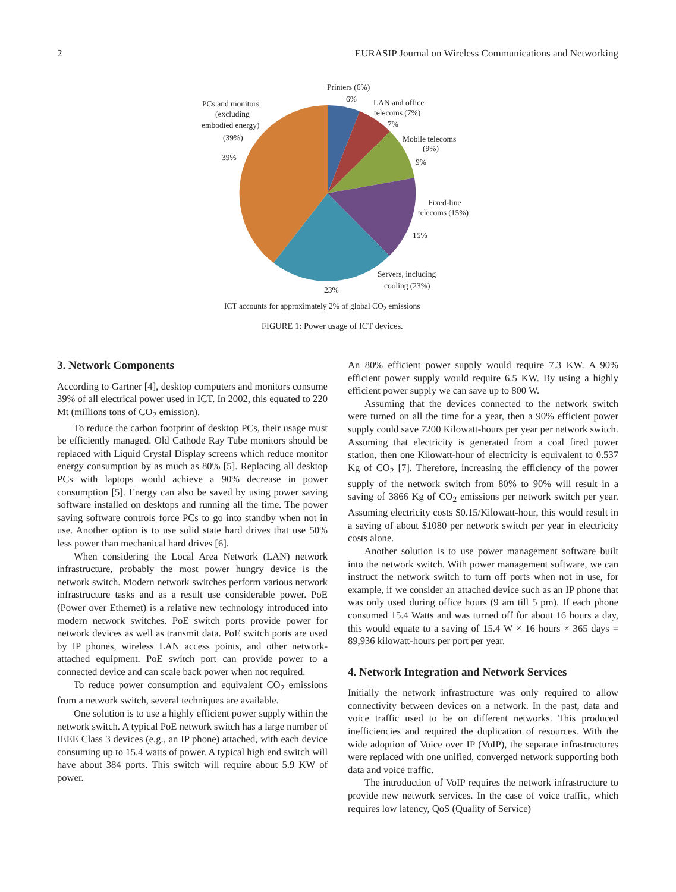2 EURASIP Journal on Wireless Communications and Networking
Printers (6%)
6%
LAN and office
telecoms (7%)
7%
Mobile telecoms
(9%)
9%
Fixed-line
telecoms (15%)
15%
Servers, including
cooling (23%)
23%
PCs and monitors
(excluding
embodied energy)
(39%)
39%
ICT accounts for approximately 2% of global CO2 emissions
FIGURE 1: Power usage of ICT devices.
3. Network Components
According to Gartner [4], desktop computers and monitors consume 39% of all electrical power used in ICT. In 2002, this equated to 220 Mt (millions tons of CO<sub>2</sub> emission).
To reduce the carbon footprint of desktop PCs, their usage must be efficiently managed. Old Cathode Ray Tube monitors should be replaced with Liquid Crystal Display screens which reduce monitor energy consumption by as much as 80% [5]. Replacing all desktop PCs with laptops would achieve a 90% decrease in power consumption [5]. Energy can also be saved by using power saving software installed on desktops and running all the time. The power saving software controls force PCs to go into standby when not in use. Another option is to use solid state hard drives that use 50% less power than mechanical hard drives [6].
When considering the Local Area Network (LAN) network infrastructure, probably the most power hungry device is the network switch. Modern network switches perform various network infrastructure tasks and as a result use considerable power. PoE (Power over Ethernet) is a relative new technology introduced into modern network switches. PoE switch ports provide power for network devices as well as transmit data. PoE switch ports are used by IP phones, wireless LAN access points, and other network-attached equipment. PoE switch port can provide power to a connected device and can scale back power when not required.
To reduce power consumption and equivalent CO<sub>2</sub> emissions from a network switch, several techniques are available.
One solution is to use a highly efficient power supply within the network switch. A typical PoE network switch has a large number of IEEE Class 3 devices (e.g., an IP phone) attached, with each device consuming up to 15.4 watts of power. A typical high end switch will have about 384 ports. This switch will require about 5.9 KW of power.
An 80% efficient power supply would require 7.3 KW. A 90% efficient power supply would require 6.5 KW. By using a highly efficient power supply we can save up to 800 W.
Assuming that the devices connected to the network switch were turned on all the time for a year, then a 90% efficient power supply could save 7200 Kilowatt-hours per year per network switch. Assuming that electricity is generated from a coal fired power station, then one Kilowatt-hour of electricity is equivalent to 0.537 Kg of CO<sub>2</sub> [7]. Therefore, increasing the efficiency of the power supply of the network switch from 80% to 90% will result in a saving of 3866 Kg of CO<sub>2</sub> emissions per network switch per year. Assuming electricity costs $0.15/Kilowatt-hour, this would result in a saving of about $1080 per network switch per year in electricity costs alone.
Another solution is to use power management software built into the network switch. With power management software, we can instruct the network switch to turn off ports when not in use, for example, if we consider an attached device such as an IP phone that was only used during office hours (9 am till 5 pm). If each phone consumed 15.4 Watts and was turned off for about 16 hours a day, this would equate to a saving of 15.4 W × 16 hours × 365 days = 89,936 kilowatt-hours per port per year.
4. Network Integration and Network Services
Initially the network infrastructure was only required to allow connectivity between devices on a network. In the past, data and voice traffic used to be on different networks. This produced inefficiencies and required the duplication of resources. With the wide adoption of Voice over IP (VoIP), the separate infrastructures were replaced with one unified, converged network supporting both data and voice traffic.
The introduction of VoIP requires the network infrastructure to provide new network services. In the case of voice traffic, which requires low latency, QoS (Quality of Service)